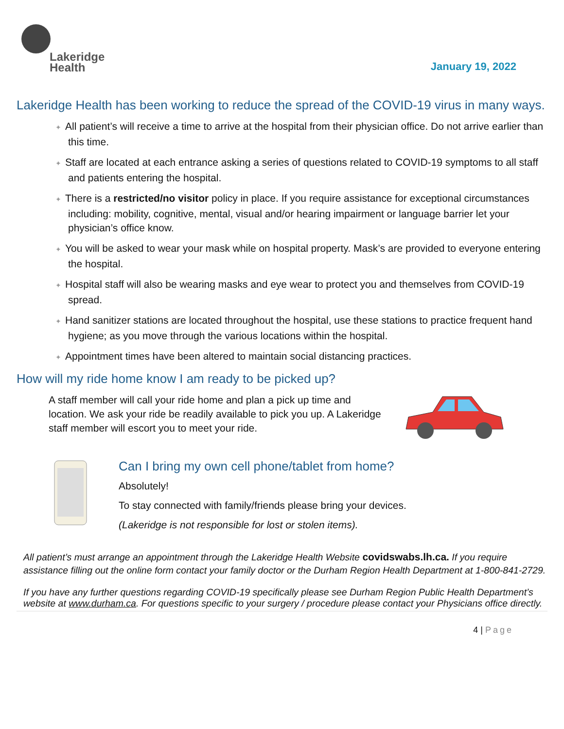Lakeridge
Health
January 19, 2022
Lakeridge Health has been working to reduce the spread of the COVID-19 virus in many ways.
✦ All patient’s will receive a time to arrive at the hospital from their physician office. Do not arrive earlier than this time.
✦ Staff are located at each entrance asking a series of questions related to COVID-19 symptoms to all staff and patients entering the hospital.
✦ There is a restricted/no visitor policy in place. If you require assistance for exceptional circumstances including: mobility, cognitive, mental, visual and/or hearing impairment or language barrier let your physician’s office know.
✦ You will be asked to wear your mask while on hospital property. Mask’s are provided to everyone entering the hospital.
✦ Hospital staff will also be wearing masks and eye wear to protect you and themselves from COVID-19 spread.
✦ Hand sanitizer stations are located throughout the hospital, use these stations to practice frequent hand hygiene; as you move through the various locations within the hospital.
✦ Appointment times have been altered to maintain social distancing practices.
How will my ride home know I am ready to be picked up?
A staff member will call your ride home and plan a pick up time and location. We ask your ride be readily available to pick you up. A Lakeridge staff member will escort you to meet your ride.
Can I bring my own cell phone/tablet from home?
Absolutely!
To stay connected with family/friends please bring your devices.
(Lakeridge is not responsible for lost or stolen items).
All patient’s must arrange an appointment through the Lakeridge Health Website covidswabs.lh.ca. If you require assistance filling out the online form contact your family doctor or the Durham Region Health Department at 1-800-841-2729.
If you have any further questions regarding COVID-19 specifically please see Durham Region Public Health Department’s website at www.durham.ca. For questions specific to your surgery / procedure please contact your Physicians office directly.
4 | Page